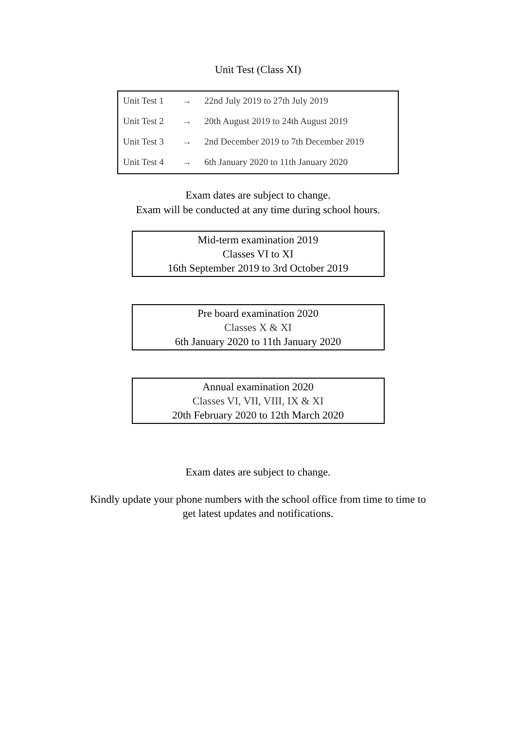Unit Test (Class XI)
| Unit Test 1 | → | 22nd July 2019 to 27th July 2019 |
| Unit Test 2 | → | 20th August 2019 to 24th August 2019 |
| Unit Test 3 | → | 2nd December 2019 to 7th December 2019 |
| Unit Test 4 | → | 6th January 2020 to 11th January 2020 |
Exam dates are subject to change.
Exam will be conducted at any time during school hours.
Mid-term examination 2019
Classes VI to XI
16th September 2019 to 3rd October 2019
Pre board examination 2020
Classes X & XI
6th January 2020 to 11th January 2020
Annual examination 2020
Classes VI, VII, VIII, IX & XI
20th February 2020 to 12th March 2020
Exam dates are subject to change.
Kindly update your phone numbers with the school office from time to time to
get latest updates and notifications.